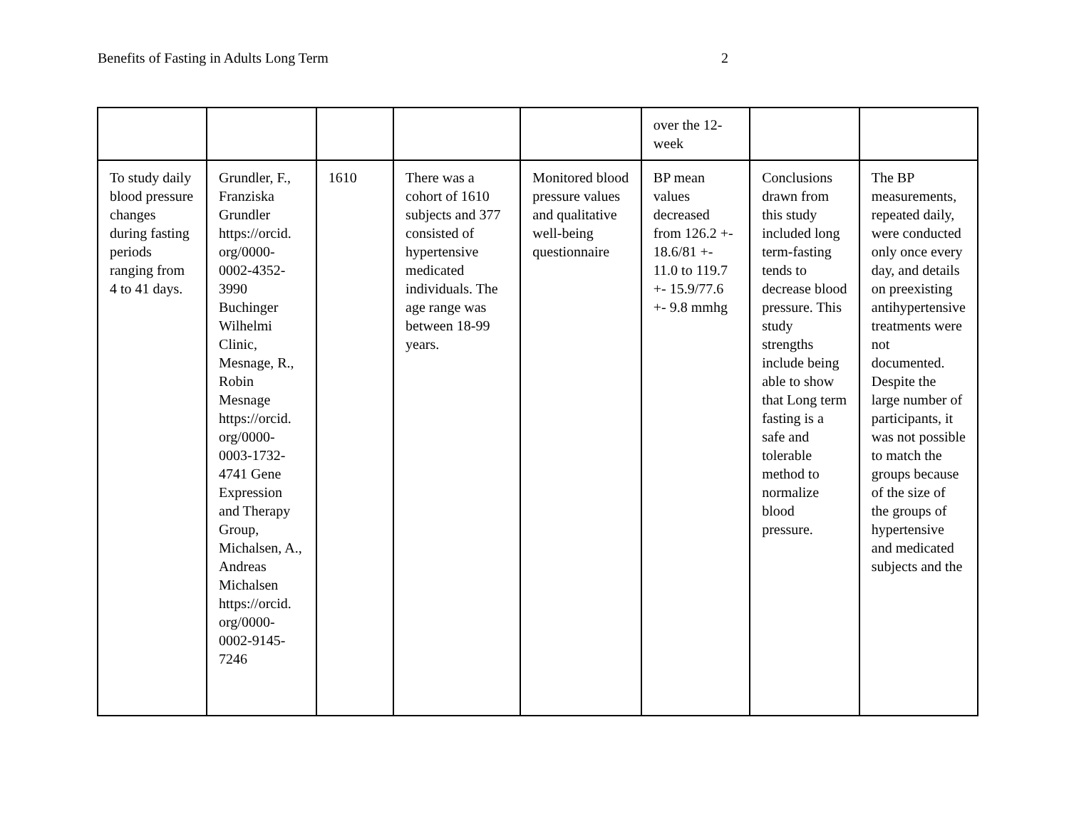Benefits of Fasting in Adults Long Term 2
| | | | | | over the 12-week | | |
| To study daily blood pressure changes during fasting periods ranging from 4 to 41 days. | Grundler, F., Franziska Grundler https://orcid. org/0000- 0002-4352- 3990 Buchinger Wilhelmi Clinic, Mesnage, R., Robin Mesnage https://orcid. org/0000- 0003-1732- 4741 Gene Expression and Therapy Group, Michalsen, A., Andreas Michalsen https://orcid. org/0000- 0002-9145- 7246 | 1610 | There was a cohort of 1610 subjects and 377 consisted of hypertensive medicated individuals. The age range was between 18-99 years. | Monitored blood pressure values and qualitative well-being questionnaire | BP mean values decreased from 126.2 +- 18.6/81 +- 11.0 to 119.7 +- 15.9/77.6 +- 9.8 mmhg | Conclusions drawn from this study included long term-fasting tends to decrease blood pressure. This study strengths include being able to show that Long term fasting is a safe and tolerable method to normalize blood pressure. | The BP measurements, repeated daily, were conducted only once every day, and details on preexisting antihypertensive treatments were not documented. Despite the large number of participants, it was not possible to match the groups because of the size of the groups of hypertensive and medicated subjects and the |